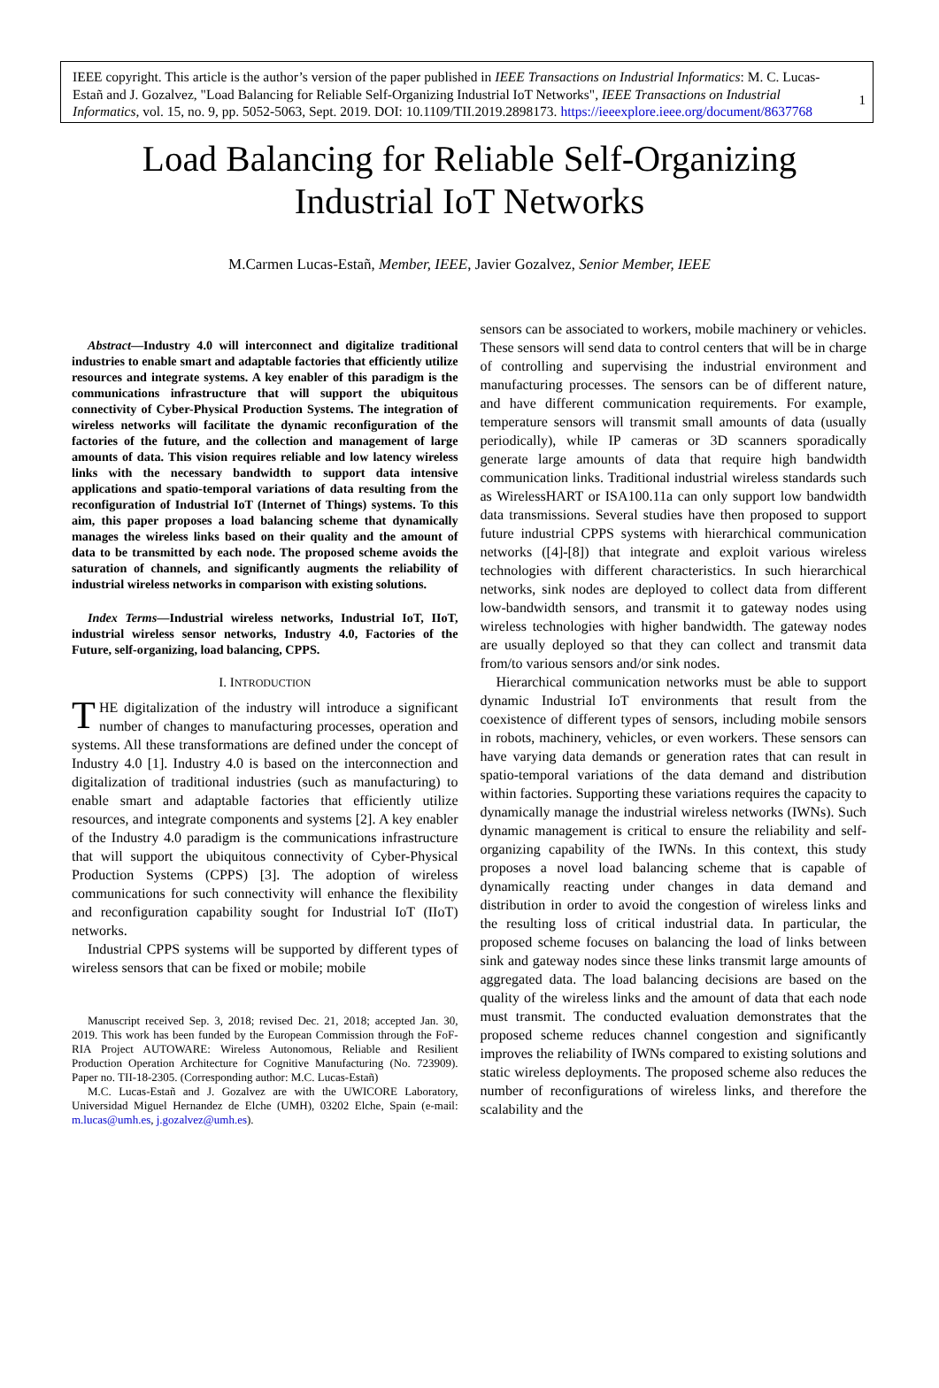IEEE copyright. This article is the author’s version of the paper published in IEEE Transactions on Industrial Informatics: M. C. Lucas-Estañ and J. Gozalvez, "Load Balancing for Reliable Self-Organizing Industrial IoT Networks", IEEE Transactions on Industrial Informatics, vol. 15, no. 9, pp. 5052-5063, Sept. 2019. DOI: 10.1109/TII.2019.2898173. https://ieeexplore.ieee.org/document/8637768
1
Load Balancing for Reliable Self-Organizing
Industrial IoT Networks
M.Carmen Lucas-Estañ, Member, IEEE, Javier Gozalvez, Senior Member, IEEE
Abstract—Industry 4.0 will interconnect and digitalize traditional industries to enable smart and adaptable factories that efficiently utilize resources and integrate systems. A key enabler of this paradigm is the communications infrastructure that will support the ubiquitous connectivity of Cyber-Physical Production Systems. The integration of wireless networks will facilitate the dynamic reconfiguration of the factories of the future, and the collection and management of large amounts of data. This vision requires reliable and low latency wireless links with the necessary bandwidth to support data intensive applications and spatio-temporal variations of data resulting from the reconfiguration of Industrial IoT (Internet of Things) systems. To this aim, this paper proposes a load balancing scheme that dynamically manages the wireless links based on their quality and the amount of data to be transmitted by each node. The proposed scheme avoids the saturation of channels, and significantly augments the reliability of industrial wireless networks in comparison with existing solutions.
Index Terms—Industrial wireless networks, Industrial IoT, IIoT, industrial wireless sensor networks, Industry 4.0, Factories of the Future, self-organizing, load balancing, CPPS.
I. INTRODUCTION
THE digitalization of the industry will introduce a significant number of changes to manufacturing processes, operation and systems. All these transformations are defined under the concept of Industry 4.0 [1]. Industry 4.0 is based on the interconnection and digitalization of traditional industries (such as manufacturing) to enable smart and adaptable factories that efficiently utilize resources, and integrate components and systems [2]. A key enabler of the Industry 4.0 paradigm is the communications infrastructure that will support the ubiquitous connectivity of Cyber-Physical Production Systems (CPPS) [3]. The adoption of wireless communications for such connectivity will enhance the flexibility and reconfiguration capability sought for Industrial IoT (IIoT) networks.
Industrial CPPS systems will be supported by different types of wireless sensors that can be fixed or mobile; mobile
Manuscript received Sep. 3, 2018; revised Dec. 21, 2018; accepted Jan. 30, 2019. This work has been funded by the European Commission through the FoF-RIA Project AUTOWARE: Wireless Autonomous, Reliable and Resilient Production Operation Architecture for Cognitive Manufacturing (No. 723909). Paper no. TII-18-2305. (Corresponding author: M.C. Lucas-Estañ)
M.C. Lucas-Estañ and J. Gozalvez are with the UWICORE Laboratory, Universidad Miguel Hernandez de Elche (UMH), 03202 Elche, Spain (e-mail: m.lucas@umh.es, j.gozalvez@umh.es).
sensors can be associated to workers, mobile machinery or vehicles. These sensors will send data to control centers that will be in charge of controlling and supervising the industrial environment and manufacturing processes. The sensors can be of different nature, and have different communication requirements. For example, temperature sensors will transmit small amounts of data (usually periodically), while IP cameras or 3D scanners sporadically generate large amounts of data that require high bandwidth communication links. Traditional industrial wireless standards such as WirelessHART or ISA100.11a can only support low bandwidth data transmissions. Several studies have then proposed to support future industrial CPPS systems with hierarchical communication networks ([4]-[8]) that integrate and exploit various wireless technologies with different characteristics. In such hierarchical networks, sink nodes are deployed to collect data from different low-bandwidth sensors, and transmit it to gateway nodes using wireless technologies with higher bandwidth. The gateway nodes are usually deployed so that they can collect and transmit data from/to various sensors and/or sink nodes.
Hierarchical communication networks must be able to support dynamic Industrial IoT environments that result from the coexistence of different types of sensors, including mobile sensors in robots, machinery, vehicles, or even workers. These sensors can have varying data demands or generation rates that can result in spatio-temporal variations of the data demand and distribution within factories. Supporting these variations requires the capacity to dynamically manage the industrial wireless networks (IWNs). Such dynamic management is critical to ensure the reliability and self-organizing capability of the IWNs. In this context, this study proposes a novel load balancing scheme that is capable of dynamically reacting under changes in data demand and distribution in order to avoid the congestion of wireless links and the resulting loss of critical industrial data. In particular, the proposed scheme focuses on balancing the load of links between sink and gateway nodes since these links transmit large amounts of aggregated data. The load balancing decisions are based on the quality of the wireless links and the amount of data that each node must transmit. The conducted evaluation demonstrates that the proposed scheme reduces channel congestion and significantly improves the reliability of IWNs compared to existing solutions and static wireless deployments. The proposed scheme also reduces the number of reconfigurations of wireless links, and therefore the scalability and the